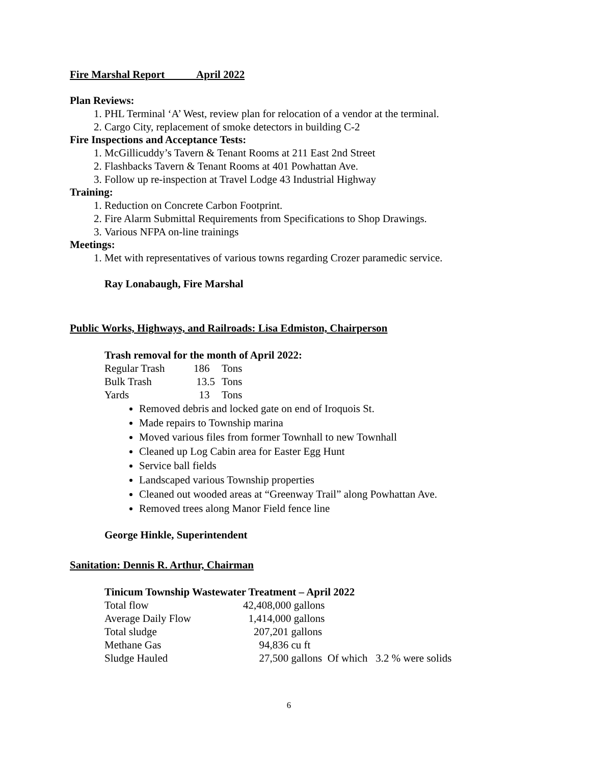Fire Marshal Report April 2022
Plan Reviews:
1. PHL Terminal ‘A’ West, review plan for relocation of a vendor at the terminal.
2. Cargo City, replacement of smoke detectors in building C-2
Fire Inspections and Acceptance Tests:
1. McGillicuddy’s Tavern & Tenant Rooms at 211 East 2nd Street
2. Flashbacks Tavern & Tenant Rooms at 401 Powhattan Ave.
3. Follow up re-inspection at Travel Lodge 43 Industrial Highway
Training:
1. Reduction on Concrete Carbon Footprint.
2. Fire Alarm Submittal Requirements from Specifications to Shop Drawings.
3. Various NFPA on-line trainings
Meetings:
1. Met with representatives of various towns regarding Crozer paramedic service.
Ray Lonabaugh, Fire Marshal
Public Works, Highways, and Railroads: Lisa Edmiston, Chairperson
Trash removal for the month of April 2022:
| Regular Trash | 186 | Tons |
| Bulk Trash | 13.5 | Tons |
| Yards | 13 | Tons |
Removed debris and locked gate on end of Iroquois St.
Made repairs to Township marina
Moved various files from former Townhall to new Townhall
Cleaned up Log Cabin area for Easter Egg Hunt
Service ball fields
Landscaped various Township properties
Cleaned out wooded areas at “Greenway Trail” along Powhattan Ave.
Removed trees along Manor Field fence line
George Hinkle, Superintendent
Sanitation: Dennis R. Arthur, Chairman
Tinicum Township Wastewater Treatment – April 2022
| Total flow | 42,408,000 gallons |
| Average Daily Flow | 1,414,000 gallons |
| Total sludge | 207,201 gallons |
| Methane Gas | 94,836 cu ft |
| Sludge Hauled | 27,500 gallons Of which 3.2 % were solids |
6